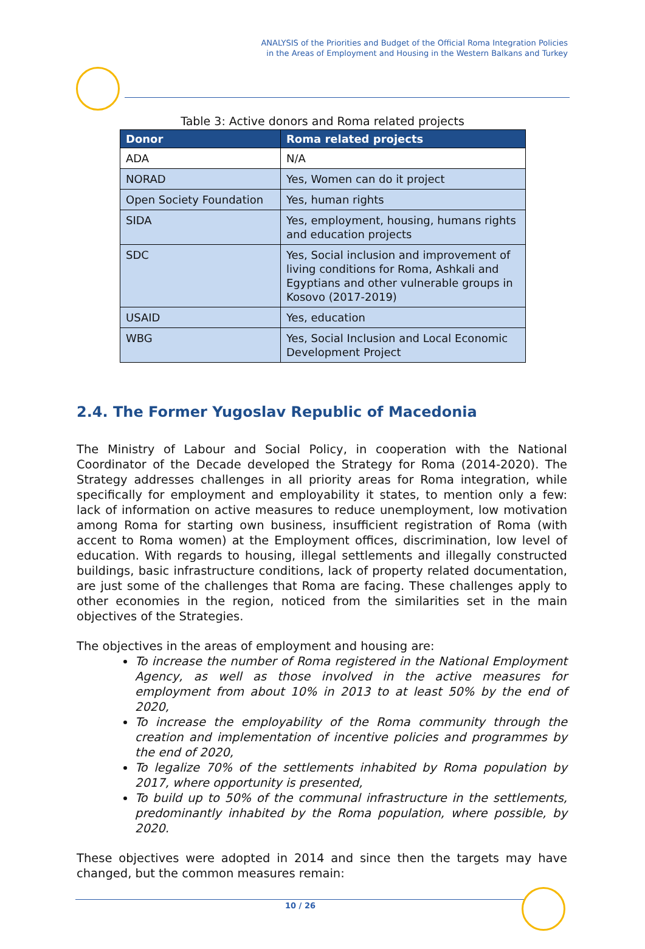ANALYSIS of the Priorities and Budget of the Official Roma Integration Policies
in the Areas of Employment and Housing in the Western Balkans and Turkey
Table 3: Active donors and Roma related projects
| Donor | Roma related projects |
| --- | --- |
| ADA | N/A |
| NORAD | Yes, Women can do it project |
| Open Society Foundation | Yes, human rights |
| SIDA | Yes, employment, housing, humans rights and education projects |
| SDC | Yes, Social inclusion and improvement of living conditions for Roma, Ashkali and Egyptians and other vulnerable groups in Kosovo (2017-2019) |
| USAID | Yes, education |
| WBG | Yes, Social Inclusion and Local Economic Development Project |
2.4. The Former Yugoslav Republic of Macedonia
The Ministry of Labour and Social Policy, in cooperation with the National Coordinator of the Decade developed the Strategy for Roma (2014-2020). The Strategy addresses challenges in all priority areas for Roma integration, while specifically for employment and employability it states, to mention only a few: lack of information on active measures to reduce unemployment, low motivation among Roma for starting own business, insufficient registration of Roma (with accent to Roma women) at the Employment offices, discrimination, low level of education. With regards to housing, illegal settlements and illegally constructed buildings, basic infrastructure conditions, lack of property related documentation, are just some of the challenges that Roma are facing. These challenges apply to other economies in the region, noticed from the similarities set in the main objectives of the Strategies.
The objectives in the areas of employment and housing are:
To increase the number of Roma registered in the National Employment Agency, as well as those involved in the active measures for employment from about 10% in 2013 to at least 50% by the end of 2020,
To increase the employability of the Roma community through the creation and implementation of incentive policies and programmes by the end of 2020,
To legalize 70% of the settlements inhabited by Roma population by 2017, where opportunity is presented,
To build up to 50% of the communal infrastructure in the settlements, predominantly inhabited by the Roma population, where possible, by 2020.
These objectives were adopted in 2014 and since then the targets may have changed, but the common measures remain:
10 / 26